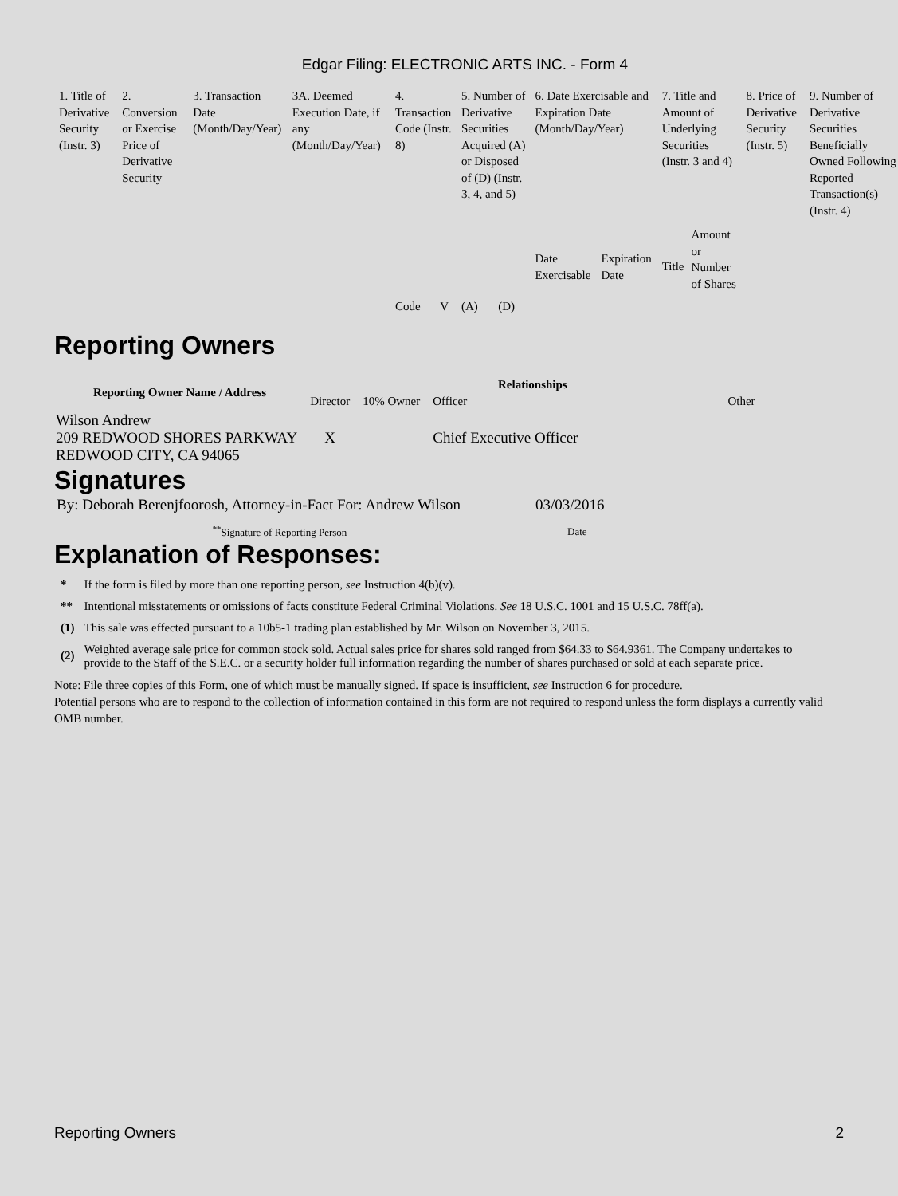Edgar Filing: ELECTRONIC ARTS INC. - Form 4
| 1. Title of Derivative Security (Instr. 3) | 2. Conversion or Exercise Price of Derivative Security | 3. Transaction Date (Month/Day/Year) | 3A. Deemed Execution Date, if any (Month/Day/Year) | 4. Transaction Code (Instr. 8) | | 5. Number of Derivative Securities Acquired (A) or Disposed of (D) (Instr. 3, 4, and 5) | | 6. Date Exercisable and Expiration Date (Month/Day/Year) | | 7. Title and Amount of Underlying Securities (Instr. 3 and 4) | | 8. Price of Derivative Security (Instr. 5) | 9. Number of Derivative Securities Beneficially Owned Following Reported Transaction(s) (Instr. 4) |
| | | | | Code | V | (A) | (D) | Date Exercisable | Expiration Date | Title | Amount or Number of Shares | | |
Reporting Owners
| Reporting Owner Name / Address | Relationships | | | |
| --- | --- | --- | --- | --- |
| | Director | 10% Owner | Officer | Other |
| Wilson Andrew 209 REDWOOD SHORES PARKWAY REDWOOD CITY, CA 94065 | X | | Chief Executive Officer | |
Signatures
| By: Deborah Berenjfoorosh, Attorney-in-Fact For: Andrew Wilson | 03/03/2016 |
| <sup>**</sup> Signature of Reporting Person | Date |
Explanation of Responses:
| * | If the form is filed by more than one reporting person, see Instruction 4(b)(v). |
| ** | Intentional misstatements or omissions of facts constitute Federal Criminal Violations. See 18 U.S.C. 1001 and 15 U.S.C. 78ff(a). |
| (1) | This sale was effected pursuant to a 10b5-1 trading plan established by Mr. Wilson on November 3, 2015. |
| (2) | Weighted average sale price for common stock sold. Actual sales price for shares sold ranged from $64.33 to $64.9361. The Company undertakes to provide to the Staff of the S.E.C. or a security holder full information regarding the number of shares purchased or sold at each separate price. |
Note: File three copies of this Form, one of which must be manually signed. If space is insufficient, see Instruction 6 for procedure.
Potential persons who are to respond to the collection of information contained in this form are not required to respond unless the form displays a currently valid OMB number.
Reporting Owners 2